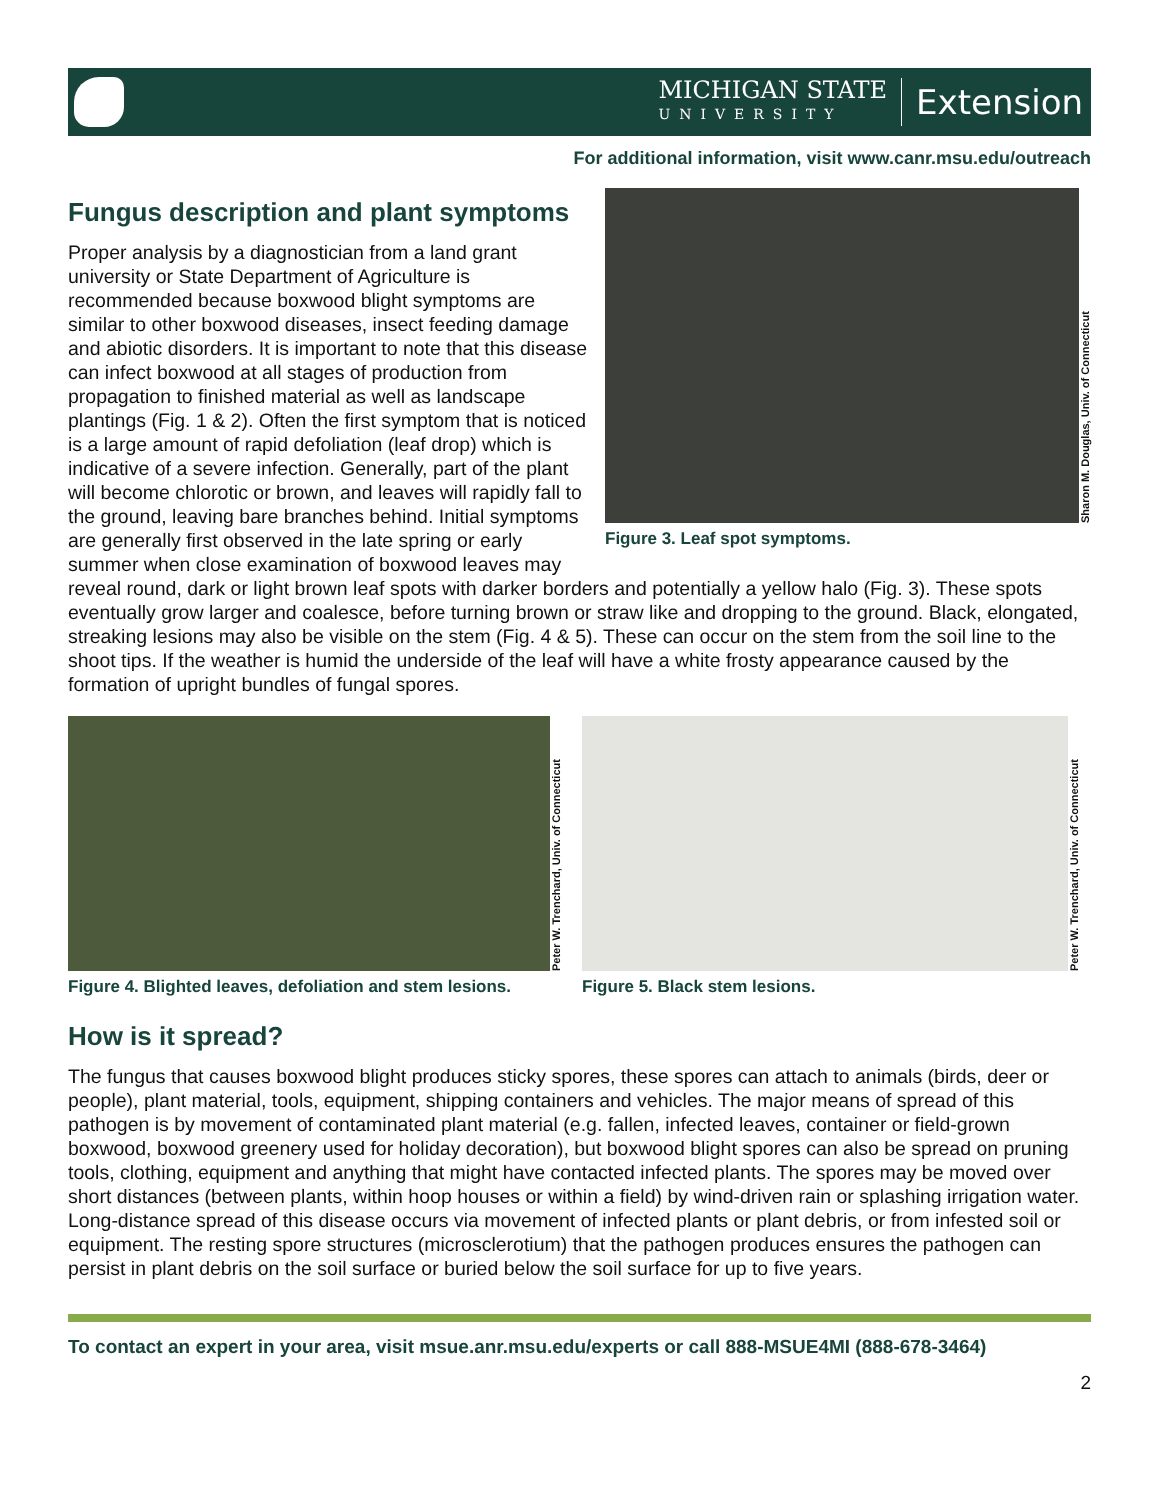MICHIGAN STATE
UNIVERSITY
Extension
For additional information, visit www.canr.msu.edu/outreach
Fungus description and plant symptoms
Sharon M. Douglas, Univ. of Connecticut
Figure 3. Leaf spot symptoms.
Proper analysis by a diagnostician from a land grant university or State Department of Agriculture is recommended because boxwood blight symptoms are similar to other boxwood diseases, insect feeding damage and abiotic disorders. It is important to note that this disease can infect boxwood at all stages of production from propagation to finished material as well as landscape plantings (Fig. 1 & 2). Often the first symptom that is noticed is a large amount of rapid defoliation (leaf drop) which is indicative of a severe infection. Generally, part of the plant will become chlorotic or brown, and leaves will rapidly fall to the ground, leaving bare branches behind. Initial symptoms are generally first observed in the late spring or early summer when close examination of boxwood leaves may reveal round, dark or light brown leaf spots with darker borders and potentially a yellow halo (Fig. 3). These spots eventually grow larger and coalesce, before turning brown or straw like and dropping to the ground. Black, elongated, streaking lesions may also be visible on the stem (Fig. 4 & 5). These can occur on the stem from the soil line to the shoot tips. If the weather is humid the underside of the leaf will have a white frosty appearance caused by the formation of upright bundles of fungal spores.
Peter W. Trenchard, Univ. of Connecticut
Figure 4. Blighted leaves, defoliation and stem lesions.
Peter W. Trenchard, Univ. of Connecticut
Figure 5. Black stem lesions.
How is it spread?
The fungus that causes boxwood blight produces sticky spores, these spores can attach to animals (birds, deer or people), plant material, tools, equipment, shipping containers and vehicles. The major means of spread of this pathogen is by movement of contaminated plant material (e.g. fallen, infected leaves, container or field-grown boxwood, boxwood greenery used for holiday decoration), but boxwood blight spores can also be spread on pruning tools, clothing, equipment and anything that might have contacted infected plants. The spores may be moved over short distances (between plants, within hoop houses or within a field) by wind-driven rain or splashing irrigation water. Long-distance spread of this disease occurs via movement of infected plants or plant debris, or from infested soil or equipment. The resting spore structures (microsclerotium) that the pathogen produces ensures the pathogen can persist in plant debris on the soil surface or buried below the soil surface for up to five years.
To contact an expert in your area, visit msue.anr.msu.edu/experts or call 888-MSUE4MI (888-678-3464)
2